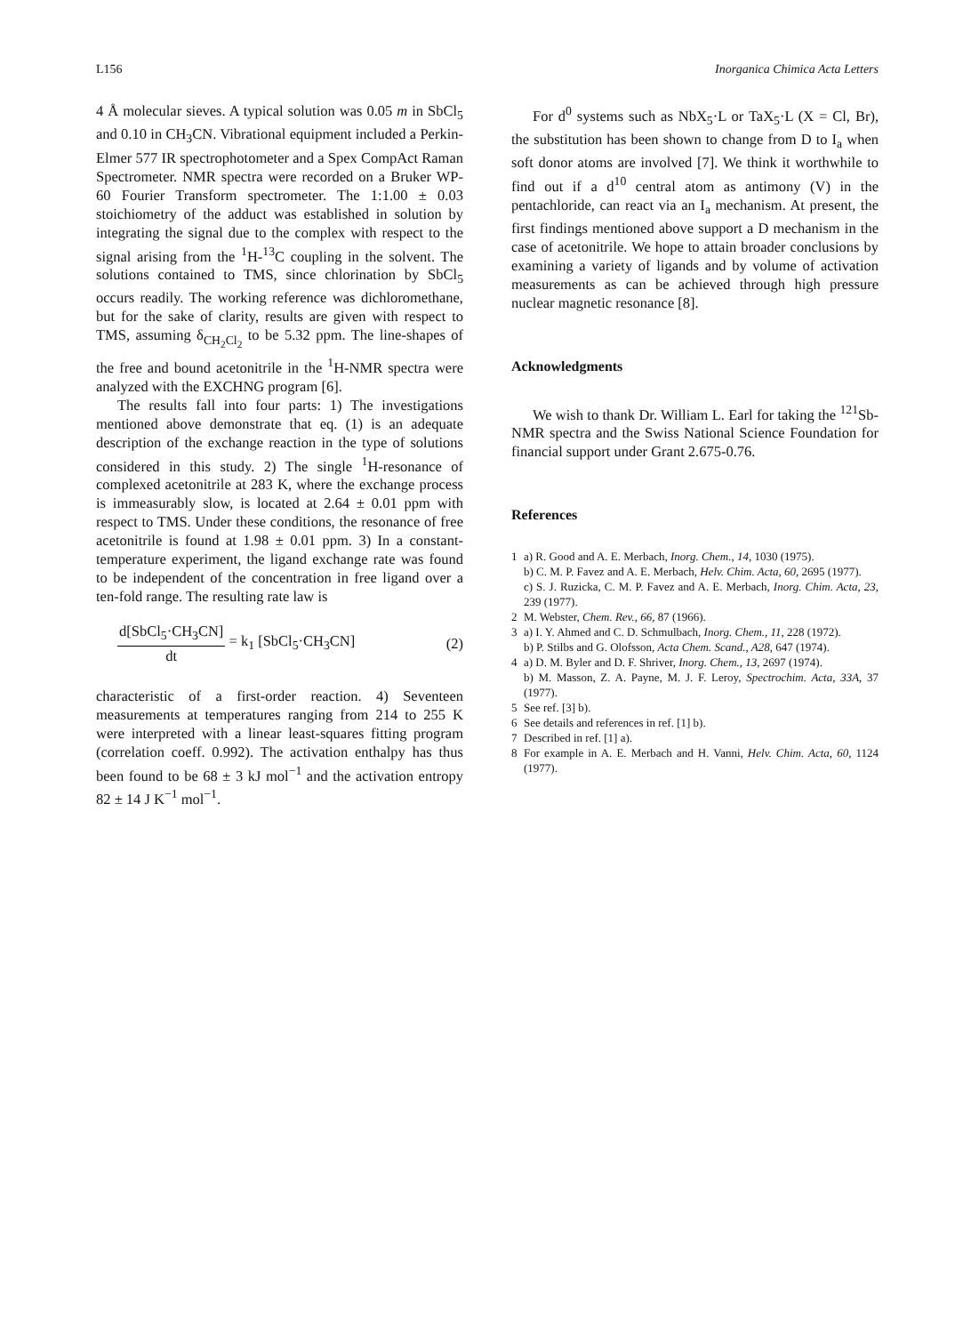L156 Inorganica Chimica Acta Letters
4 Å molecular sieves. A typical solution was 0.05 m in SbCl<sub>5</sub> and 0.10 in CH<sub>3</sub>CN. Vibrational equipment included a Perkin-Elmer 577 IR spectrophotometer and a Spex CompAct Raman Spectrometer. NMR spectra were recorded on a Bruker WP-60 Fourier Transform spectrometer. The 1:1.00 ± 0.03 stoichiometry of the adduct was established in solution by integrating the signal due to the complex with respect to the signal arising from the <sup>1</sup>H-<sup>13</sup>C coupling in the solvent. The solutions contained to TMS, since chlorination by SbCl<sub>5</sub> occurs readily. The working reference was dichloromethane, but for the sake of clarity, results are given with respect to TMS, assuming δ<sub>CH<sub>2</sub>Cl<sub>2</sub></sub> to be 5.32 ppm. The line-shapes of the free and bound acetonitrile in the <sup>1</sup>H-NMR spectra were analyzed with the EXCHNG program [6].
The results fall into four parts: 1) The investigations mentioned above demonstrate that eq. (1) is an adequate description of the exchange reaction in the type of solutions considered in this study. 2) The single <sup>1</sup>H-resonance of complexed acetonitrile at 283 K, where the exchange process is immeasurably slow, is located at 2.64 ± 0.01 ppm with respect to TMS. Under these conditions, the resonance of free acetonitrile is found at 1.98 ± 0.01 ppm. 3) In a constant-temperature experiment, the ligand exchange rate was found to be independent of the concentration in free ligand over a ten-fold range. The resulting rate law is
d[SbCl<sub>5</sub>·CH<sub>3</sub>CN]
dt
= k<sub>1</sub> [SbCl<sub>5</sub>·CH<sub>3</sub>CN] (2)
characteristic of a first-order reaction. 4) Seventeen measurements at temperatures ranging from 214 to 255 K were interpreted with a linear least-squares fitting program (correlation coeff. 0.992). The activation enthalpy has thus been found to be 68 ± 3 kJ mol<sup>−1</sup> and the activation entropy 82 ± 14 J K<sup>−1</sup> mol<sup>−1</sup>.
For d<sup>0</sup> systems such as NbX<sub>5</sub>·L or TaX<sub>5</sub>·L (X = Cl, Br), the substitution has been shown to change from D to I<sub>a</sub> when soft donor atoms are involved [7]. We think it worthwhile to find out if a d<sup>10</sup> central atom as antimony (V) in the pentachloride, can react via an I<sub>a</sub> mechanism. At present, the first findings mentioned above support a D mechanism in the case of acetonitrile. We hope to attain broader conclusions by examining a variety of ligands and by volume of activation measurements as can be achieved through high pressure nuclear magnetic resonance [8].
Acknowledgments
We wish to thank Dr. William L. Earl for taking the <sup>121</sup>Sb-NMR spectra and the Swiss National Science Foundation for financial support under Grant 2.675-0.76.
References
1 a) R. Good and A. E. Merbach, Inorg. Chem., 14, 1030 (1975).
b) C. M. P. Favez and A. E. Merbach, Helv. Chim. Acta, 60, 2695 (1977).
c) S. J. Ruzicka, C. M. P. Favez and A. E. Merbach, Inorg. Chim. Acta, 23, 239 (1977).
2 M. Webster, Chem. Rev., 66, 87 (1966).
3 a) I. Y. Ahmed and C. D. Schmulbach, Inorg. Chem., 11, 228 (1972).
b) P. Stilbs and G. Olofsson, Acta Chem. Scand., A28, 647 (1974).
4 a) D. M. Byler and D. F. Shriver, Inorg. Chem., 13, 2697 (1974).
b) M. Masson, Z. A. Payne, M. J. F. Leroy, Spectrochim. Acta, 33A, 37 (1977).
5 See ref. [3] b).
6 See details and references in ref. [1] b).
7 Described in ref. [1] a).
8 For example in A. E. Merbach and H. Vanni, Helv. Chim. Acta, 60, 1124 (1977).